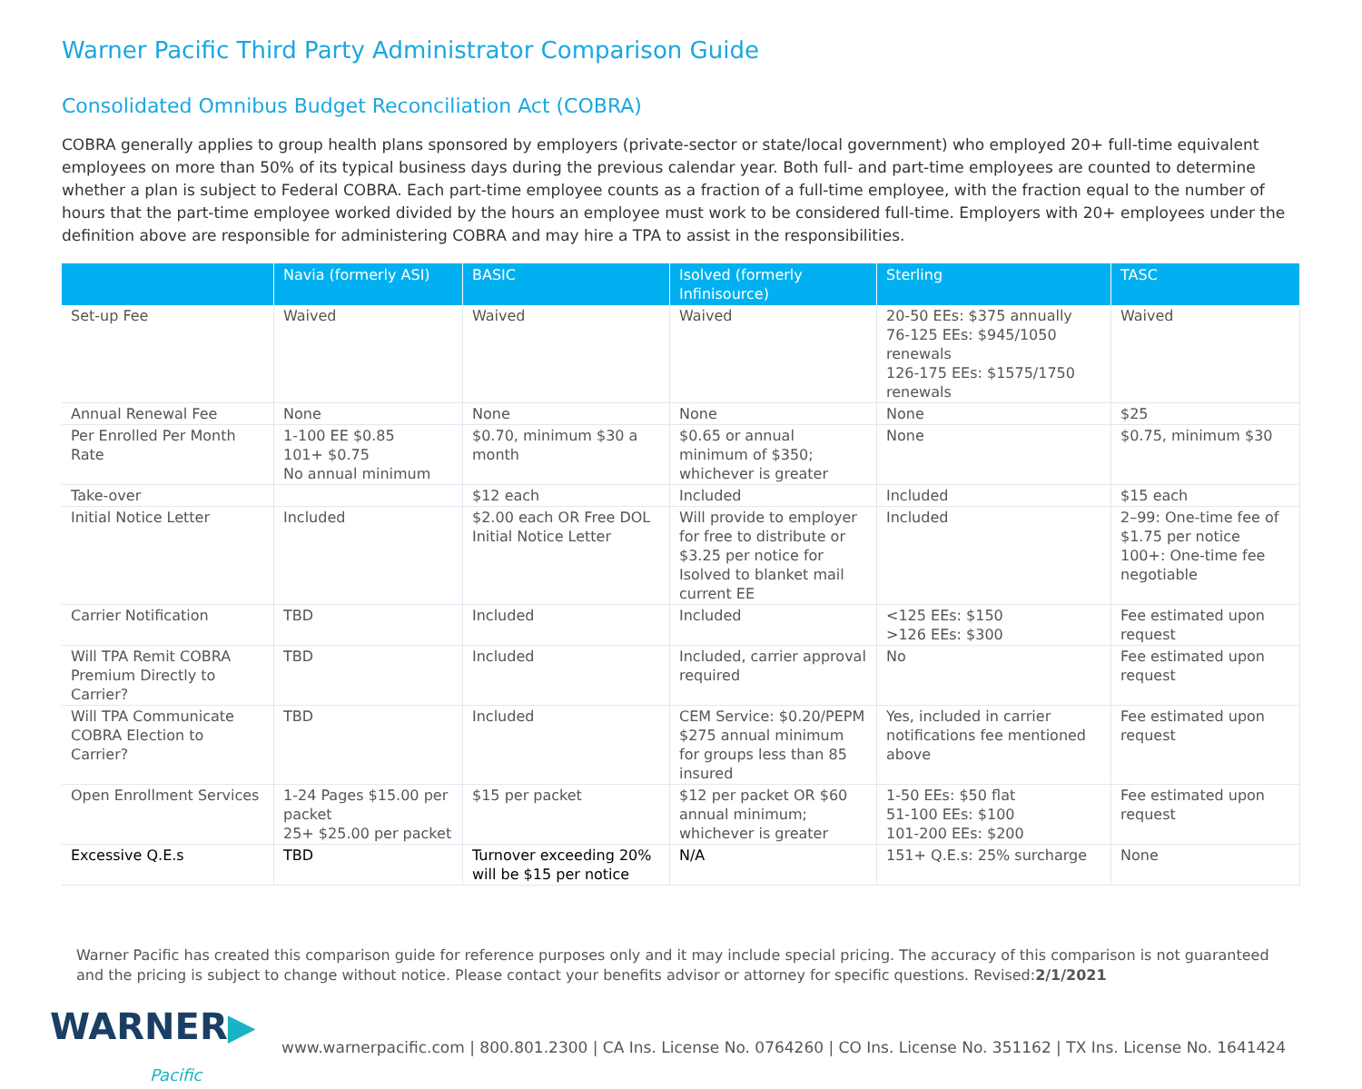Warner Pacific Third Party Administrator Comparison Guide
Consolidated Omnibus Budget Reconciliation Act (COBRA)
COBRA generally applies to group health plans sponsored by employers (private-sector or state/local government) who employed 20+ full-time equivalent employees on more than 50% of its typical business days during the previous calendar year. Both full- and part-time employees are counted to determine whether a plan is subject to Federal COBRA. Each part-time employee counts as a fraction of a full-time employee, with the fraction equal to the number of hours that the part-time employee worked divided by the hours an employee must work to be considered full-time. Employers with 20+ employees under the definition above are responsible for administering COBRA and may hire a TPA to assist in the responsibilities.
| | Navia (formerly ASI) | BASIC | Isolved (formerly Infinisource) | Sterling | TASC |
| --- | --- | --- | --- | --- | --- |
| Set-up Fee | Waived | Waived | Waived | 20-50 EEs: $375 annually 76-125 EEs: $945/1050 renewals 126-175 EEs: $1575/1750 renewals | Waived |
| Annual Renewal Fee | None | None | None | None | $25 |
| Per Enrolled Per Month Rate | 1-100 EE $0.85 101+ $0.75 No annual minimum | $0.70, minimum $30 a month | $0.65 or annual minimum of $350; whichever is greater | None | $0.75, minimum $30 |
| Take-over | | $12 each | Included | Included | $15 each |
| Initial Notice Letter | Included | $2.00 each OR Free DOL Initial Notice Letter | Will provide to employer for free to distribute or $3.25 per notice for Isolved to blanket mail current EE | Included | 2–99: One-time fee of $1.75 per notice 100+: One-time fee negotiable |
| Carrier Notification | TBD | Included | Included | <125 EEs: $150 >126 EEs: $300 | Fee estimated upon request |
| Will TPA Remit COBRA Premium Directly to Carrier? | TBD | Included | Included, carrier approval required | No | Fee estimated upon request |
| Will TPA Communicate COBRA Election to Carrier? | TBD | Included | CEM Service: $0.20/PEPM $275 annual minimum for groups less than 85 insured | Yes, included in carrier notifications fee mentioned above | Fee estimated upon request |
| Open Enrollment Services | 1-24 Pages $15.00 per packet 25+ $25.00 per packet | $15 per packet | $12 per packet OR $60 annual minimum; whichever is greater | 1-50 EEs: $50 flat 51-100 EEs: $100 101-200 EEs: $200 | Fee estimated upon request |
| Excessive Q.E.s | TBD | Turnover exceeding 20% will be $15 per notice | N/A | 151+ Q.E.s: 25% surcharge | None |
Warner Pacific has created this comparison guide for reference purposes only and it may include special pricing. The accuracy of this comparison is not guaranteed and the pricing is subject to change without notice. Please contact your benefits advisor or attorney for specific questions. Revised:2/1/2021
WARNER▶
Pacific
www.warnerpacific.com | 800.801.2300 | CA Ins. License No. 0764260 | CO Ins. License No. 351162 | TX Ins. License No. 1641424